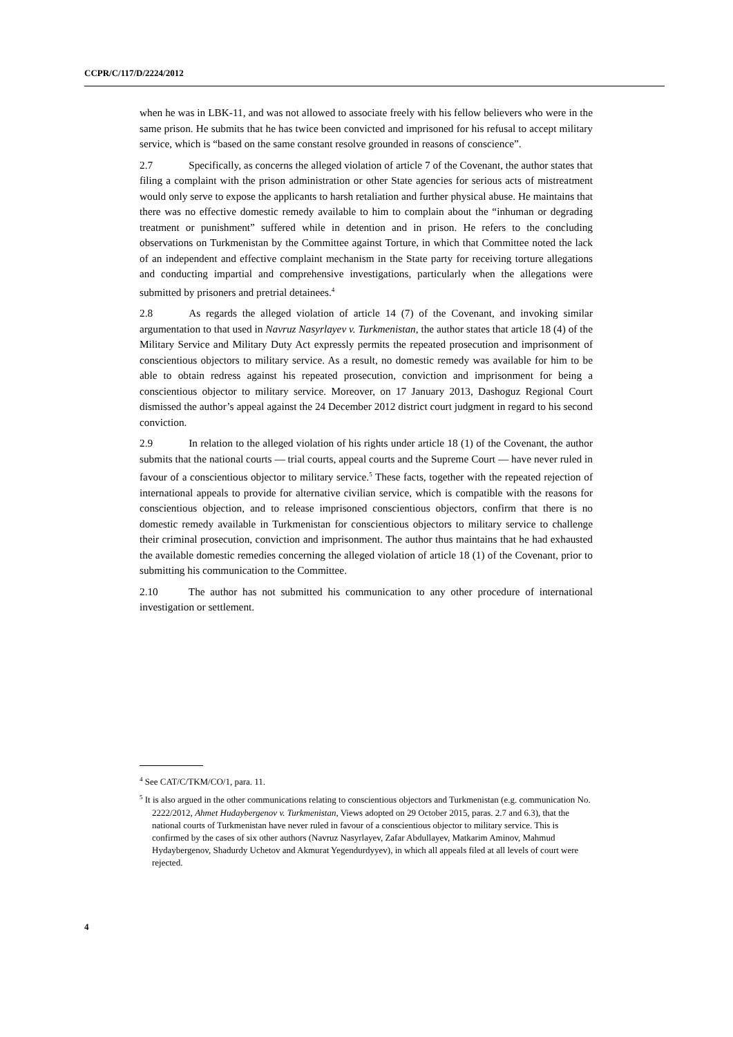CCPR/C/117/D/2224/2012
when he was in LBK-11, and was not allowed to associate freely with his fellow believers who were in the same prison. He submits that he has twice been convicted and imprisoned for his refusal to accept military service, which is “based on the same constant resolve grounded in reasons of conscience”.
2.7 Specifically, as concerns the alleged violation of article 7 of the Covenant, the author states that filing a complaint with the prison administration or other State agencies for serious acts of mistreatment would only serve to expose the applicants to harsh retaliation and further physical abuse. He maintains that there was no effective domestic remedy available to him to complain about the “inhuman or degrading treatment or punishment” suffered while in detention and in prison. He refers to the concluding observations on Turkmenistan by the Committee against Torture, in which that Committee noted the lack of an independent and effective complaint mechanism in the State party for receiving torture allegations and conducting impartial and comprehensive investigations, particularly when the allegations were submitted by prisoners and pretrial detainees.<sup>4</sup>
2.8 As regards the alleged violation of article 14 (7) of the Covenant, and invoking similar argumentation to that used in Navruz Nasyrlayev v. Turkmenistan, the author states that article 18 (4) of the Military Service and Military Duty Act expressly permits the repeated prosecution and imprisonment of conscientious objectors to military service. As a result, no domestic remedy was available for him to be able to obtain redress against his repeated prosecution, conviction and imprisonment for being a conscientious objector to military service. Moreover, on 17 January 2013, Dashoguz Regional Court dismissed the author’s appeal against the 24 December 2012 district court judgment in regard to his second conviction.
2.9 In relation to the alleged violation of his rights under article 18 (1) of the Covenant, the author submits that the national courts — trial courts, appeal courts and the Supreme Court — have never ruled in favour of a conscientious objector to military service.<sup>5</sup> These facts, together with the repeated rejection of international appeals to provide for alternative civilian service, which is compatible with the reasons for conscientious objection, and to release imprisoned conscientious objectors, confirm that there is no domestic remedy available in Turkmenistan for conscientious objectors to military service to challenge their criminal prosecution, conviction and imprisonment. The author thus maintains that he had exhausted the available domestic remedies concerning the alleged violation of article 18 (1) of the Covenant, prior to submitting his communication to the Committee.
2.10 The author has not submitted his communication to any other procedure of international investigation or settlement.
<sup>4</sup> See CAT/C/TKM/CO/1, para. 11.
<sup>5</sup> It is also argued in the other communications relating to conscientious objectors and Turkmenistan (e.g. communication No. 2222/2012, Ahmet Hudaybergenov v. Turkmenistan, Views adopted on 29 October 2015, paras. 2.7 and 6.3), that the national courts of Turkmenistan have never ruled in favour of a conscientious objector to military service. This is confirmed by the cases of six other authors (Navruz Nasyrlayev, Zafar Abdullayev, Matkarim Aminov, Mahmud Hydaybergenov, Shadurdy Uchetov and Akmurat Yegendurdyyev), in which all appeals filed at all levels of court were rejected.
4